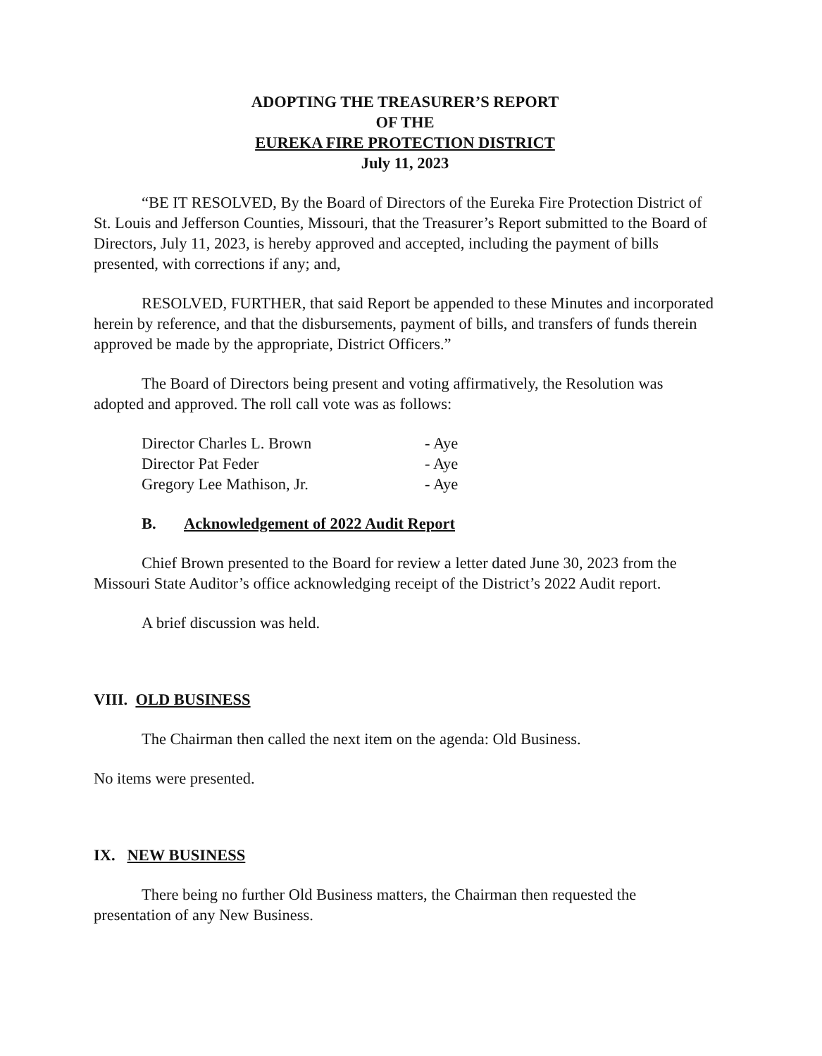ADOPTING THE TREASURER’S REPORT
OF THE
EUREKA FIRE PROTECTION DISTRICT
July 11, 2023
“BE IT RESOLVED, By the Board of Directors of the Eureka Fire Protection District of St. Louis and Jefferson Counties, Missouri, that the Treasurer’s Report submitted to the Board of Directors, July 11, 2023, is hereby approved and accepted, including the payment of bills presented, with corrections if any; and,
RESOLVED, FURTHER, that said Report be appended to these Minutes and incorporated herein by reference, and that the disbursements, payment of bills, and transfers of funds therein approved be made by the appropriate, District Officers.”
The Board of Directors being present and voting affirmatively, the Resolution was adopted and approved. The roll call vote was as follows:
| Director Charles L. Brown | - Aye |
| Director Pat Feder | - Aye |
| Gregory Lee Mathison, Jr. | - Aye |
B. Acknowledgement of 2022 Audit Report
Chief Brown presented to the Board for review a letter dated June 30, 2023 from the Missouri State Auditor’s office acknowledging receipt of the District’s 2022 Audit report.
A brief discussion was held.
VIII. OLD BUSINESS
The Chairman then called the next item on the agenda: Old Business.
No items were presented.
IX. NEW BUSINESS
There being no further Old Business matters, the Chairman then requested the presentation of any New Business.